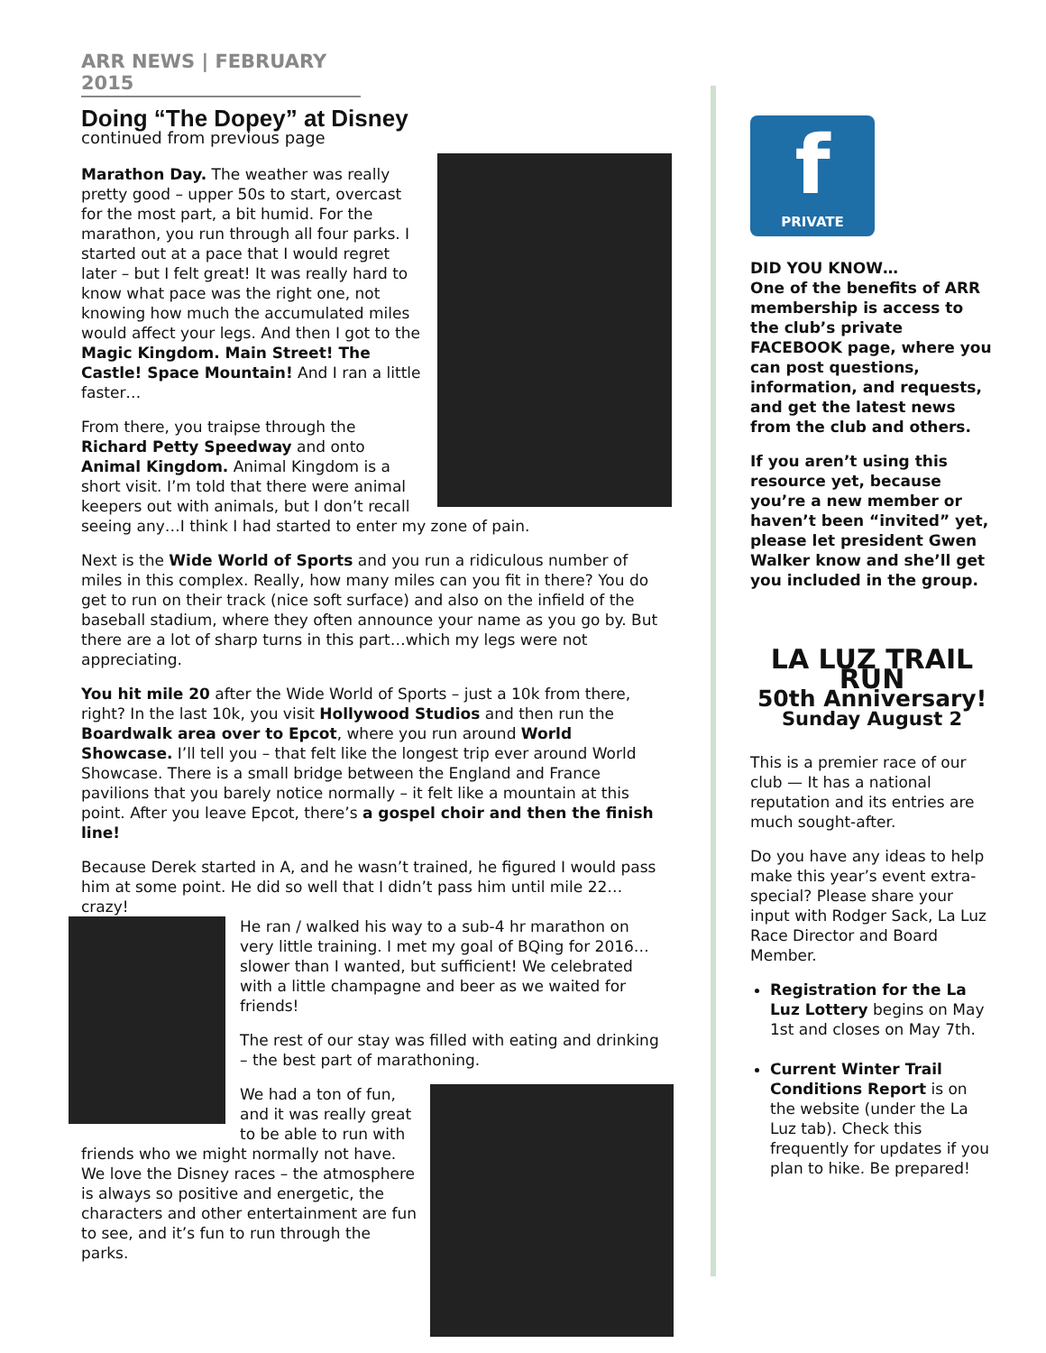ARR NEWS | FEBRUARY 2015
Doing “The Dopey” at Disney
continued from previous page
Marathon Day. The weather was really pretty good – upper 50s to start, overcast for the most part, a bit humid. For the marathon, you run through all four parks. I started out at a pace that I would regret later – but I felt great! It was really hard to know what pace was the right one, not knowing how much the accumulated miles would affect your legs. And then I got to the Magic Kingdom. Main Street! The Castle! Space Mountain! And I ran a little faster…
From there, you traipse through the Richard Petty Speedway and onto Animal Kingdom. Animal Kingdom is a short visit. I’m told that there were animal keepers out with animals, but I don’t recall seeing any…I think I had started to enter my zone of pain.
Next is the Wide World of Sports and you run a ridiculous number of miles in this complex. Really, how many miles can you fit in there? You do get to run on their track (nice soft surface) and also on the infield of the baseball stadium, where they often announce your name as you go by. But there are a lot of sharp turns in this part…which my legs were not appreciating.
You hit mile 20 after the Wide World of Sports – just a 10k from there, right? In the last 10k, you visit Hollywood Studios and then run the Boardwalk area over to Epcot, where you run around World Showcase. I’ll tell you – that felt like the longest trip ever around World Showcase. There is a small bridge between the England and France pavilions that you barely notice normally – it felt like a mountain at this point. After you leave Epcot, there’s a gospel choir and then the finish line!
Because Derek started in A, and he wasn’t trained, he figured I would pass him at some point. He did so well that I didn’t pass him until mile 22…crazy!
He ran / walked his way to a sub-4 hr marathon on very little training. I met my goal of BQing for 2016…slower than I wanted, but sufficient! We celebrated with a little champagne and beer as we waited for friends!
The rest of our stay was filled with eating and drinking – the best part of marathoning.
We had a ton of fun, and it was really great to be able to run with friends who we might normally not have. We love the Disney races – the atmosphere is always so positive and energetic, the characters and other entertainment are fun to see, and it’s fun to run through the parks.
f
PRIVATE
DID YOU KNOW…
One of the benefits of ARR membership is access to the club’s private FACEBOOK page, where you can post questions, information, and requests, and get the latest news from the club and others.
If you aren’t using this resource yet, because you’re a new member or haven’t been “invited” yet, please let president Gwen Walker know and she’ll get you included in the group.
LA LUZ TRAIL RUN
50th Anniversary!
Sunday August 2
This is a premier race of our club — It has a national reputation and its entries are much sought-after.
Do you have any ideas to help make this year’s event extra-special? Please share your input with Rodger Sack, La Luz Race Director and Board Member.
Registration for the La Luz Lottery begins on May 1st and closes on May 7th.
Current Winter Trail Conditions Report is on the website (under the La Luz tab). Check this frequently for updates if you plan to hike. Be prepared!